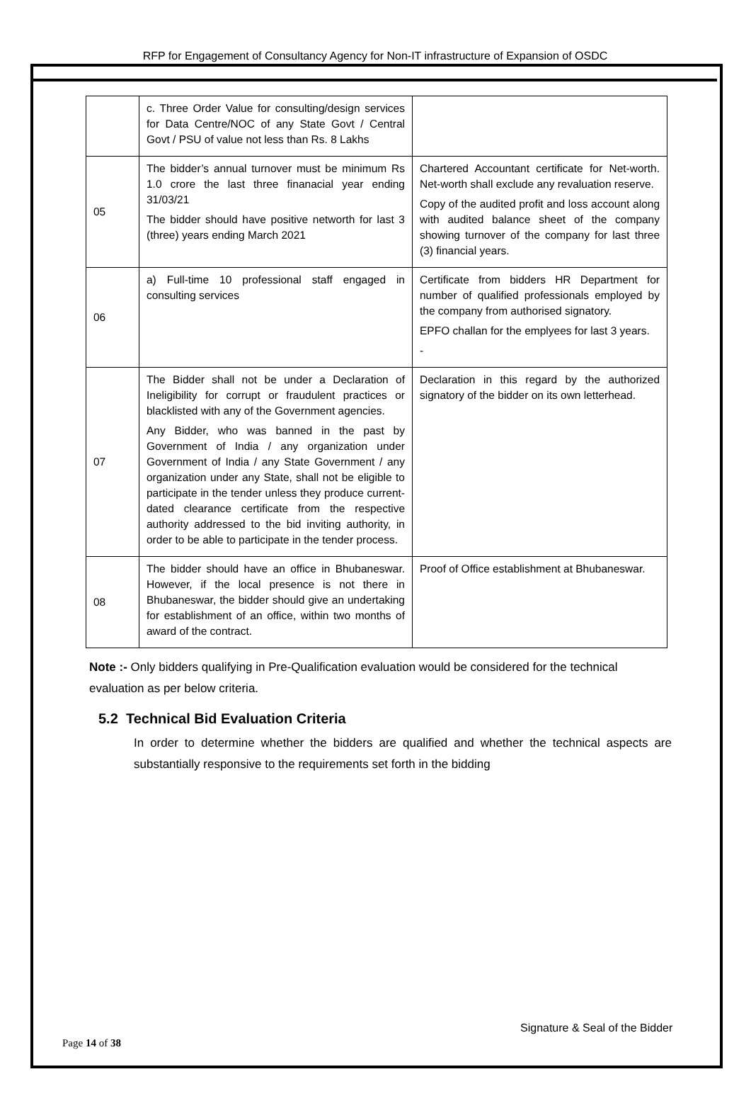RFP for Engagement of Consultancy Agency for Non-IT infrastructure of Expansion of OSDC
| | c. Three Order Value for consulting/design services for Data Centre/NOC of any State Govt / Central Govt / PSU of value not less than Rs. 8 Lakhs | |
| 05 | The bidder’s annual turnover must be minimum Rs 1.0 crore the last three finanacial year ending 31/03/21 The bidder should have positive networth for last 3 (three) years ending March 2021 | Chartered Accountant certificate for Net-worth. Net-worth shall exclude any revaluation reserve. Copy of the audited profit and loss account along with audited balance sheet of the company showing turnover of the company for last three (3) financial years. |
| 06 | a) Full-time 10 professional staff engaged in consulting services | Certificate from bidders HR Department for number of qualified professionals employed by the company from authorised signatory. EPFO challan for the emplyees for last 3 years. - |
| 07 | The Bidder shall not be under a Declaration of Ineligibility for corrupt or fraudulent practices or blacklisted with any of the Government agencies. Any Bidder, who was banned in the past by Government of India / any organization under Government of India / any State Government / any organization under any State, shall not be eligible to participate in the tender unless they produce current-dated clearance certificate from the respective authority addressed to the bid inviting authority, in order to be able to participate in the tender process. | Declaration in this regard by the authorized signatory of the bidder on its own letterhead. |
| 08 | The bidder should have an office in Bhubaneswar. However, if the local presence is not there in Bhubaneswar, the bidder should give an undertaking for establishment of an office, within two months of award of the contract. | Proof of Office establishment at Bhubaneswar. |
Note :- Only bidders qualifying in Pre-Qualification evaluation would be considered for the technical evaluation as per below criteria.
5.2 Technical Bid Evaluation Criteria
In order to determine whether the bidders are qualified and whether the technical aspects are substantially responsive to the requirements set forth in the bidding
Signature & Seal of the Bidder
Page 14 of 38